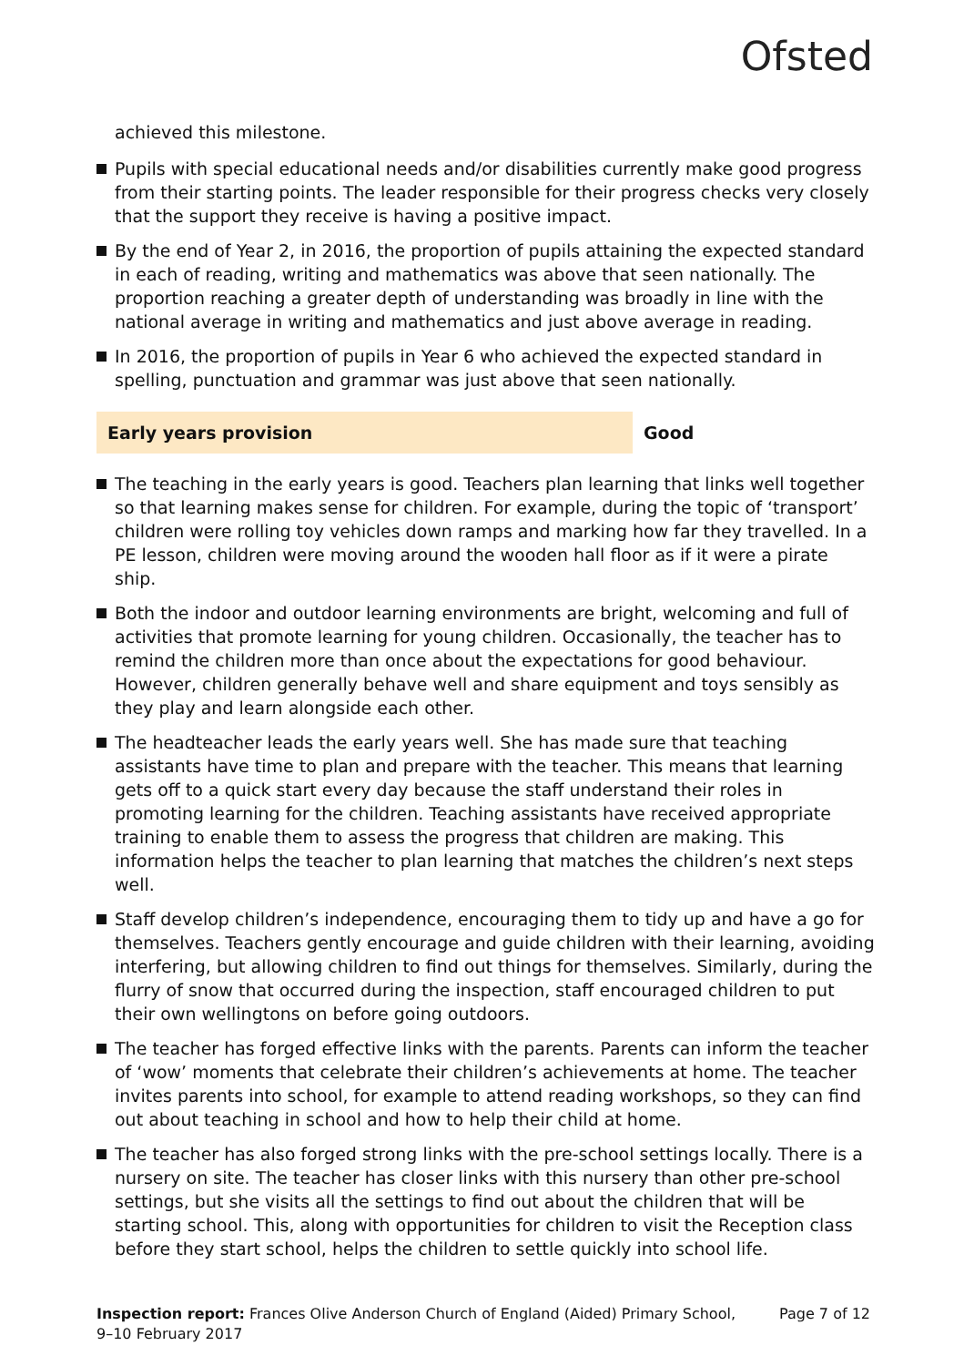Ofsted
achieved this milestone.
Pupils with special educational needs and/or disabilities currently make good progress from their starting points. The leader responsible for their progress checks very closely that the support they receive is having a positive impact.
By the end of Year 2, in 2016, the proportion of pupils attaining the expected standard in each of reading, writing and mathematics was above that seen nationally. The proportion reaching a greater depth of understanding was broadly in line with the national average in writing and mathematics and just above average in reading.
In 2016, the proportion of pupils in Year 6 who achieved the expected standard in spelling, punctuation and grammar was just above that seen nationally.
Early years provision Good
The teaching in the early years is good. Teachers plan learning that links well together so that learning makes sense for children. For example, during the topic of ‘transport’ children were rolling toy vehicles down ramps and marking how far they travelled. In a PE lesson, children were moving around the wooden hall floor as if it were a pirate ship.
Both the indoor and outdoor learning environments are bright, welcoming and full of activities that promote learning for young children. Occasionally, the teacher has to remind the children more than once about the expectations for good behaviour. However, children generally behave well and share equipment and toys sensibly as they play and learn alongside each other.
The headteacher leads the early years well. She has made sure that teaching assistants have time to plan and prepare with the teacher. This means that learning gets off to a quick start every day because the staff understand their roles in promoting learning for the children. Teaching assistants have received appropriate training to enable them to assess the progress that children are making. This information helps the teacher to plan learning that matches the children’s next steps well.
Staff develop children’s independence, encouraging them to tidy up and have a go for themselves. Teachers gently encourage and guide children with their learning, avoiding interfering, but allowing children to find out things for themselves. Similarly, during the flurry of snow that occurred during the inspection, staff encouraged children to put their own wellingtons on before going outdoors.
The teacher has forged effective links with the parents. Parents can inform the teacher of ‘wow’ moments that celebrate their children’s achievements at home. The teacher invites parents into school, for example to attend reading workshops, so they can find out about teaching in school and how to help their child at home.
The teacher has also forged strong links with the pre-school settings locally. There is a nursery on site. The teacher has closer links with this nursery than other pre-school settings, but she visits all the settings to find out about the children that will be starting school. This, along with opportunities for children to visit the Reception class before they start school, helps the children to settle quickly into school life.
Inspection report: Frances Olive Anderson Church of England (Aided) Primary School, 9–10 February 2017
Page 7 of 12